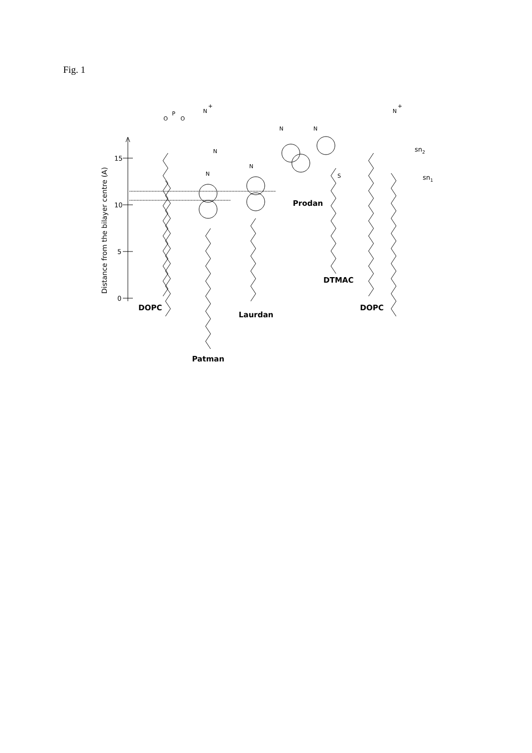Fig. 1
15
10
5
0
Distance from the bilayer centre (A)
O
P
O
N
+
N
N
N
N
N
S
N
+
sn2
sn1
DOPC
Patman
Laurdan
Prodan
DTMAC
DOPC